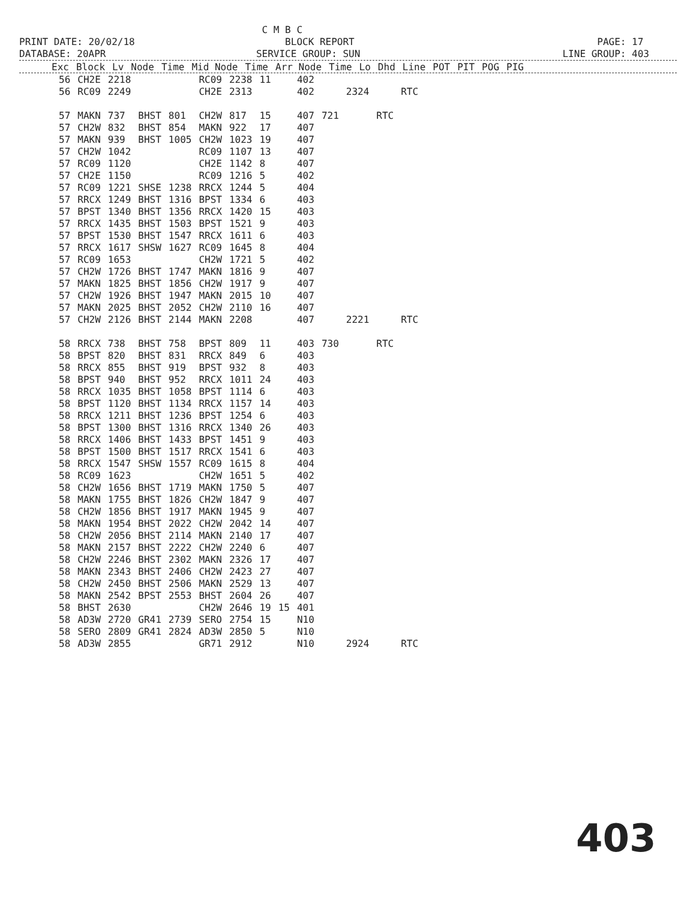C M B C PRINT DATE: 20/02/18 BLOCK REPORT PAGE: 17 DATABASE: 20APR SERVICE GROUP: SUN LINE GROUP: 403
| Exc | Block | Lv | Node | Time | Mid Node | Time | Arr Node | Time | Lo | Dhd | Line | POT | PIT | POG | PIG |
| --- | --- | --- | --- | --- | --- | --- | --- | --- | --- | --- | --- | --- | --- | --- | --- |
| | 56 | CH2E | 2218 | | | RC09 | 2238 | 11 | | 402 | | | | |
| | 56 | RC09 | 2249 | | | CH2E | 2313 | | | 402 | | 2324 | | RTC |
| | 57 | MAKN | 737 | BHST | 801 | CH2W | 817 | 15 | | 407 | 721 | | RTC | |
| | 57 | CH2W | 832 | BHST | 854 | MAKN | 922 | 17 | | 407 | | | | |
| | 57 | MAKN | 939 | BHST | 1005 | CH2W | 1023 | 19 | | 407 | | | | |
| | 57 | CH2W | 1042 | | | RC09 | 1107 | 13 | | 407 | | | | |
| | 57 | RC09 | 1120 | | | CH2E | 1142 | 8 | | 407 | | | | |
| | 57 | CH2E | 1150 | | | RC09 | 1216 | 5 | | 402 | | | | |
| | 57 | RC09 | 1221 | SHSE | 1238 | RRCX | 1244 | 5 | | 404 | | | | |
| | 57 | RRCX | 1249 | BHST | 1316 | BPST | 1334 | 6 | | 403 | | | | |
| | 57 | BPST | 1340 | BHST | 1356 | RRCX | 1420 | 15 | | 403 | | | | |
| | 57 | RRCX | 1435 | BHST | 1503 | BPST | 1521 | 9 | | 403 | | | | |
| | 57 | BPST | 1530 | BHST | 1547 | RRCX | 1611 | 6 | | 403 | | | | |
| | 57 | RRCX | 1617 | SHSW | 1627 | RC09 | 1645 | 8 | | 404 | | | | |
| | 57 | RC09 | 1653 | | | CH2W | 1721 | 5 | | 402 | | | | |
| | 57 | CH2W | 1726 | BHST | 1747 | MAKN | 1816 | 9 | | 407 | | | | |
| | 57 | MAKN | 1825 | BHST | 1856 | CH2W | 1917 | 9 | | 407 | | | | |
| | 57 | CH2W | 1926 | BHST | 1947 | MAKN | 2015 | 10 | | 407 | | | | |
| | 57 | MAKN | 2025 | BHST | 2052 | CH2W | 2110 | 16 | | 407 | | | | |
| | 57 | CH2W | 2126 | BHST | 2144 | MAKN | 2208 | | | 407 | | 2221 | | RTC |
| | 58 | RRCX | 738 | BHST | 758 | BPST | 809 | 11 | | 403 | 730 | | RTC | |
| | 58 | BPST | 820 | BHST | 831 | RRCX | 849 | 6 | | 403 | | | | |
| | 58 | RRCX | 855 | BHST | 919 | BPST | 932 | 8 | | 403 | | | | |
| | 58 | BPST | 940 | BHST | 952 | RRCX | 1011 | 24 | | 403 | | | | |
| | 58 | RRCX | 1035 | BHST | 1058 | BPST | 1114 | 6 | | 403 | | | | |
| | 58 | BPST | 1120 | BHST | 1134 | RRCX | 1157 | 14 | | 403 | | | | |
| | 58 | RRCX | 1211 | BHST | 1236 | BPST | 1254 | 6 | | 403 | | | | |
| | 58 | BPST | 1300 | BHST | 1316 | RRCX | 1340 | 26 | | 403 | | | | |
| | 58 | RRCX | 1406 | BHST | 1433 | BPST | 1451 | 9 | | 403 | | | | |
| | 58 | BPST | 1500 | BHST | 1517 | RRCX | 1541 | 6 | | 403 | | | | |
| | 58 | RRCX | 1547 | SHSW | 1557 | RC09 | 1615 | 8 | | 404 | | | | |
| | 58 | RC09 | 1623 | | | CH2W | 1651 | 5 | | 402 | | | | |
| | 58 | CH2W | 1656 | BHST | 1719 | MAKN | 1750 | 5 | | 407 | | | | |
| | 58 | MAKN | 1755 | BHST | 1826 | CH2W | 1847 | 9 | | 407 | | | | |
| | 58 | CH2W | 1856 | BHST | 1917 | MAKN | 1945 | 9 | | 407 | | | | |
| | 58 | MAKN | 1954 | BHST | 2022 | CH2W | 2042 | 14 | | 407 | | | | |
| | 58 | CH2W | 2056 | BHST | 2114 | MAKN | 2140 | 17 | | 407 | | | | |
| | 58 | MAKN | 2157 | BHST | 2222 | CH2W | 2240 | 6 | | 407 | | | | |
| | 58 | CH2W | 2246 | BHST | 2302 | MAKN | 2326 | 17 | | 407 | | | | |
| | 58 | MAKN | 2343 | BHST | 2406 | CH2W | 2423 | 27 | | 407 | | | | |
| | 58 | CH2W | 2450 | BHST | 2506 | MAKN | 2529 | 13 | | 407 | | | | |
| | 58 | MAKN | 2542 | BPST | 2553 | BHST | 2604 | 26 | | 407 | | | | |
| | 58 | BHST | 2630 | | | CH2W | 2646 | 19 | 15 | 401 | | | | |
| | 58 | AD3W | 2720 | GR41 | 2739 | SERO | 2754 | 15 | | N10 | | | | |
| | 58 | SERO | 2809 | GR41 | 2824 | AD3W | 2850 | 5 | | N10 | | | | |
| | 58 | AD3W | 2855 | | | GR71 | 2912 | | | N10 | | 2924 | | RTC |
403